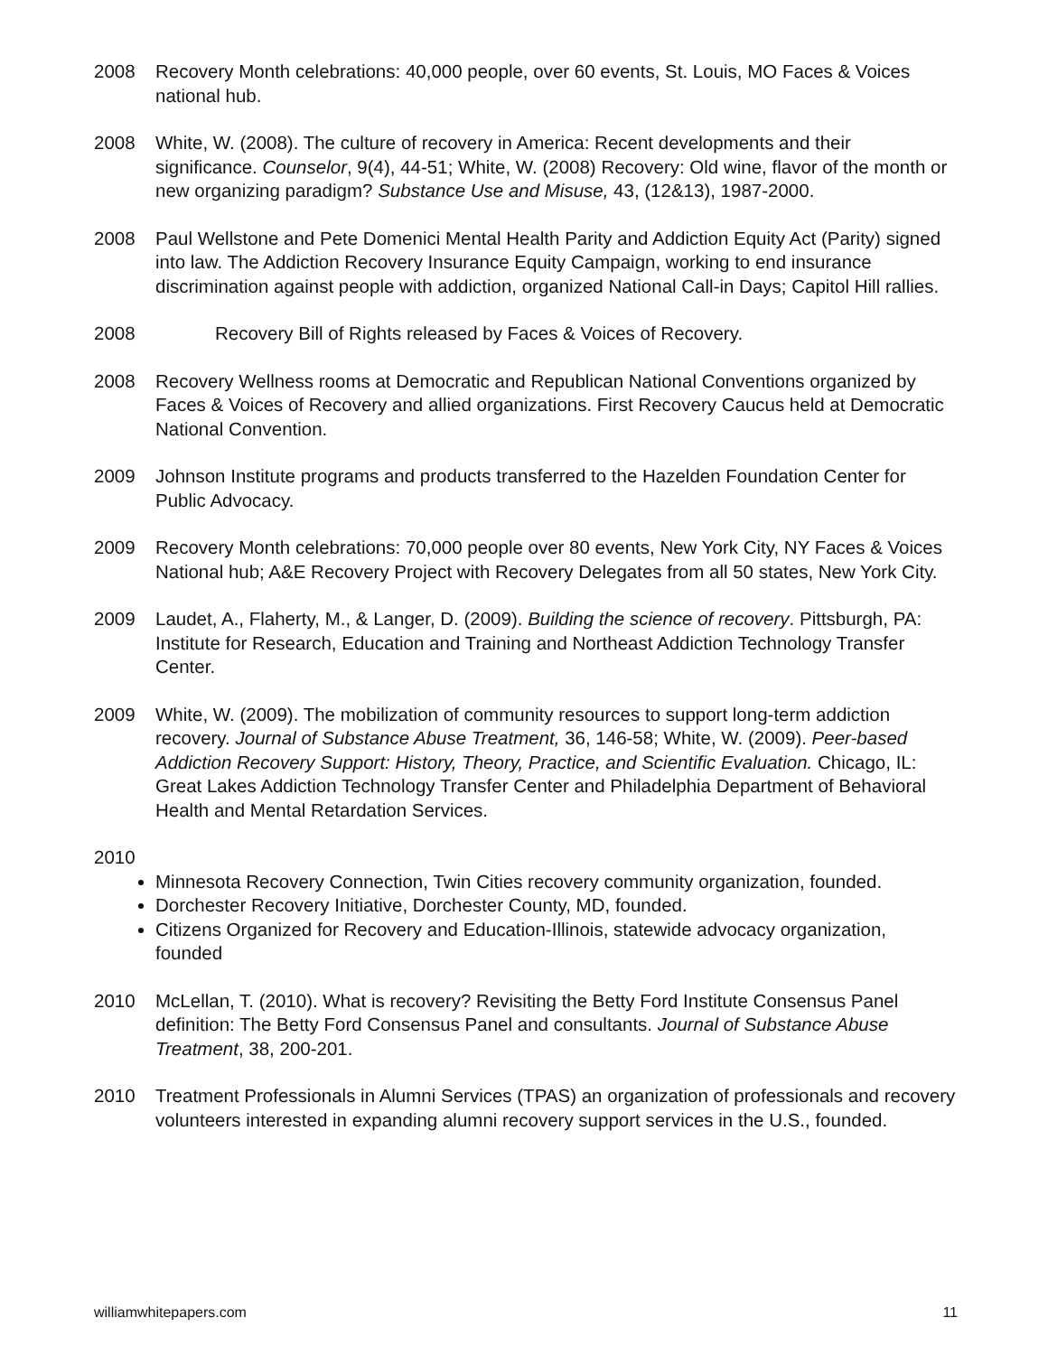2008 Recovery Month celebrations: 40,000 people, over 60 events, St. Louis, MO Faces & Voices national hub.
2008 White, W. (2008). The culture of recovery in America: Recent developments and their significance. Counselor, 9(4), 44-51; White, W. (2008) Recovery: Old wine, flavor of the month or new organizing paradigm? Substance Use and Misuse, 43, (12&13), 1987-2000.
2008 Paul Wellstone and Pete Domenici Mental Health Parity and Addiction Equity Act (Parity) signed into law. The Addiction Recovery Insurance Equity Campaign, working to end insurance discrimination against people with addiction, organized National Call-in Days; Capitol Hill rallies.
2008 Recovery Bill of Rights released by Faces & Voices of Recovery.
2008 Recovery Wellness rooms at Democratic and Republican National Conventions organized by Faces & Voices of Recovery and allied organizations. First Recovery Caucus held at Democratic National Convention.
2009 Johnson Institute programs and products transferred to the Hazelden Foundation Center for Public Advocacy.
2009 Recovery Month celebrations: 70,000 people over 80 events, New York City, NY Faces & Voices National hub; A&E Recovery Project with Recovery Delegates from all 50 states, New York City.
2009 Laudet, A., Flaherty, M., & Langer, D. (2009). Building the science of recovery. Pittsburgh, PA: Institute for Research, Education and Training and Northeast Addiction Technology Transfer Center.
2009 White, W. (2009). The mobilization of community resources to support long-term addiction recovery. Journal of Substance Abuse Treatment, 36, 146-58; White, W. (2009). Peer-based Addiction Recovery Support: History, Theory, Practice, and Scientific Evaluation. Chicago, IL: Great Lakes Addiction Technology Transfer Center and Philadelphia Department of Behavioral Health and Mental Retardation Services.
2010
Minnesota Recovery Connection, Twin Cities recovery community organization, founded.
Dorchester Recovery Initiative, Dorchester County, MD, founded.
Citizens Organized for Recovery and Education-Illinois, statewide advocacy organization, founded
2010 McLellan, T. (2010). What is recovery? Revisiting the Betty Ford Institute Consensus Panel definition: The Betty Ford Consensus Panel and consultants. Journal of Substance Abuse Treatment, 38, 200-201.
2010 Treatment Professionals in Alumni Services (TPAS) an organization of professionals and recovery volunteers interested in expanding alumni recovery support services in the U.S., founded.
williamwhitepapers.com 11